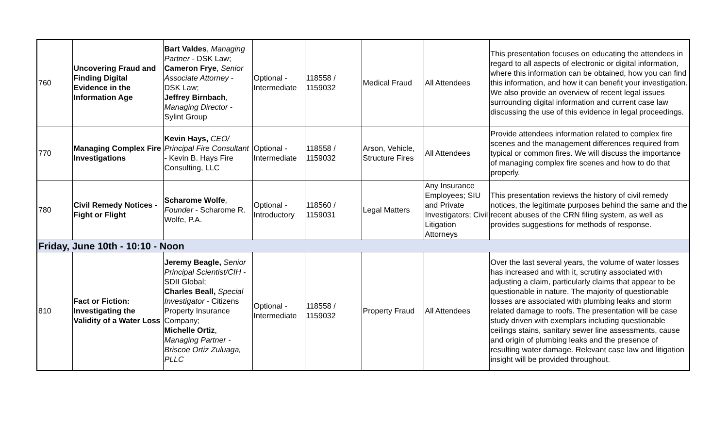| 760 | Uncovering Fraud and Finding Digital Evidence in the Information Age | Bart Valdes , Managing Partner - DSK Law; Cameron Frye , Senior Associate Attorney - DSK Law; Jeffrey Birnbach , Managing Director - Sylint Group | Optional - Intermediate | 118558 / 1159032 | Medical Fraud | All Attendees | This presentation focuses on educating the attendees in regard to all aspects of electronic or digital information, where this information can be obtained, how you can find this information, and how it can benefit your investigation. We also provide an overview of recent legal issues surrounding digital information and current case law discussing the use of this evidence in legal proceedings. |
| 770 | Managing Complex Fire Investigations | Kevin Hays, CEO/ Principal Fire Consultant - Kevin B. Hays Fire Consulting, LLC | Optional - Intermediate | 118558 / 1159032 | Arson, Vehicle, Structure Fires | All Attendees | Provide attendees information related to complex fire scenes and the management differences required from typical or common fires. We will discuss the importance of managing complex fire scenes and how to do that properly. |
| 780 | Civil Remedy Notices - Fight or Flight | Scharome Wolfe , Founder - Scharome R. Wolfe, P.A. | Optional - Introductory | 118560 / 1159031 | Legal Matters | Any Insurance Employees; SIU and Private Investigators; Civil Litigation Attorneys | This presentation reviews the history of civil remedy notices, the legitimate purposes behind the same and the recent abuses of the CRN filing system, as well as provides suggestions for methods of response. |
| Friday, June 10th - 10:10 - Noon | | | | | | | |
| 810 | Fact or Fiction: Investigating the Validity of a Water Loss | Jeremy Beagle, Senior Principal Scientist/CIH - SDII Global; Charles Beall, Special Investigator - Citizens Property Insurance Company; Michelle Ortiz , Managing Partner - Briscoe Ortiz Zuluaga, PLLC | Optional - Intermediate | 118558 / 1159032 | Property Fraud | All Attendees | Over the last several years, the volume of water losses has increased and with it, scrutiny associated with adjusting a claim, particularly claims that appear to be questionable in nature. The majority of questionable losses are associated with plumbing leaks and storm related damage to roofs. The presentation will be case study driven with exemplars including questionable ceilings stains, sanitary sewer line assessments, cause and origin of plumbing leaks and the presence of resulting water damage. Relevant case law and litigation insight will be provided throughout. |